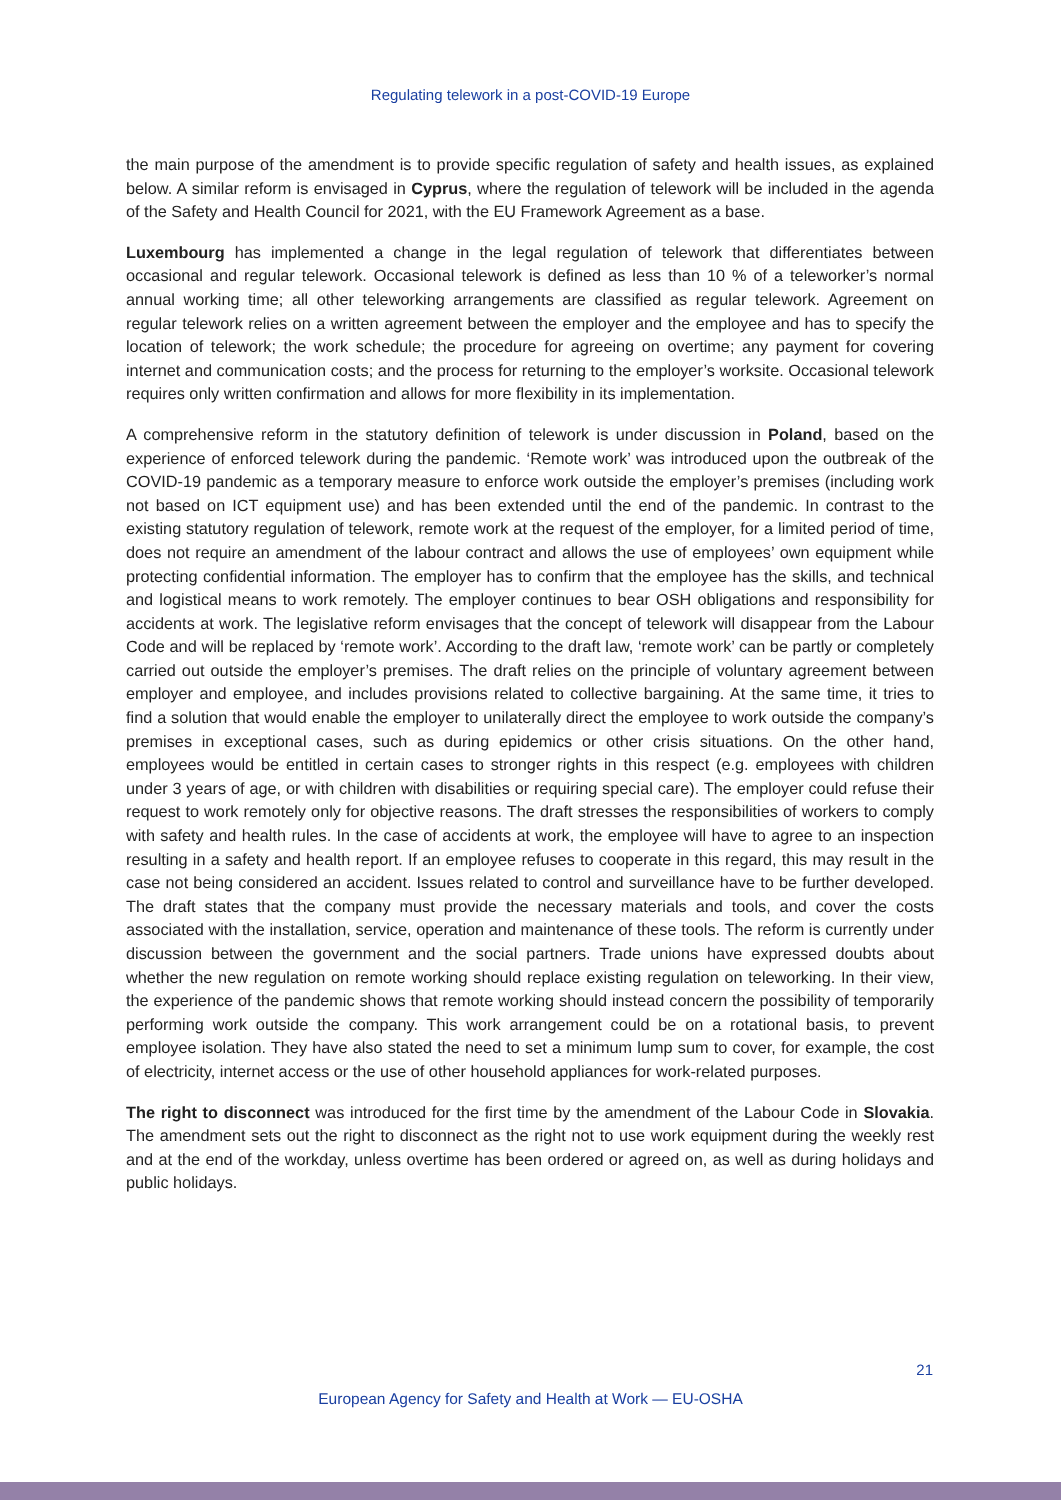Regulating telework in a post-COVID-19 Europe
the main purpose of the amendment is to provide specific regulation of safety and health issues, as explained below. A similar reform is envisaged in Cyprus, where the regulation of telework will be included in the agenda of the Safety and Health Council for 2021, with the EU Framework Agreement as a base.
Luxembourg has implemented a change in the legal regulation of telework that differentiates between occasional and regular telework. Occasional telework is defined as less than 10 % of a teleworker’s normal annual working time; all other teleworking arrangements are classified as regular telework. Agreement on regular telework relies on a written agreement between the employer and the employee and has to specify the location of telework; the work schedule; the procedure for agreeing on overtime; any payment for covering internet and communication costs; and the process for returning to the employer’s worksite. Occasional telework requires only written confirmation and allows for more flexibility in its implementation.
A comprehensive reform in the statutory definition of telework is under discussion in Poland, based on the experience of enforced telework during the pandemic. ‘Remote work’ was introduced upon the outbreak of the COVID-19 pandemic as a temporary measure to enforce work outside the employer’s premises (including work not based on ICT equipment use) and has been extended until the end of the pandemic. In contrast to the existing statutory regulation of telework, remote work at the request of the employer, for a limited period of time, does not require an amendment of the labour contract and allows the use of employees’ own equipment while protecting confidential information. The employer has to confirm that the employee has the skills, and technical and logistical means to work remotely. The employer continues to bear OSH obligations and responsibility for accidents at work. The legislative reform envisages that the concept of telework will disappear from the Labour Code and will be replaced by ‘remote work’. According to the draft law, ‘remote work’ can be partly or completely carried out outside the employer’s premises. The draft relies on the principle of voluntary agreement between employer and employee, and includes provisions related to collective bargaining. At the same time, it tries to find a solution that would enable the employer to unilaterally direct the employee to work outside the company’s premises in exceptional cases, such as during epidemics or other crisis situations. On the other hand, employees would be entitled in certain cases to stronger rights in this respect (e.g. employees with children under 3 years of age, or with children with disabilities or requiring special care). The employer could refuse their request to work remotely only for objective reasons. The draft stresses the responsibilities of workers to comply with safety and health rules. In the case of accidents at work, the employee will have to agree to an inspection resulting in a safety and health report. If an employee refuses to cooperate in this regard, this may result in the case not being considered an accident. Issues related to control and surveillance have to be further developed. The draft states that the company must provide the necessary materials and tools, and cover the costs associated with the installation, service, operation and maintenance of these tools. The reform is currently under discussion between the government and the social partners. Trade unions have expressed doubts about whether the new regulation on remote working should replace existing regulation on teleworking. In their view, the experience of the pandemic shows that remote working should instead concern the possibility of temporarily performing work outside the company. This work arrangement could be on a rotational basis, to prevent employee isolation. They have also stated the need to set a minimum lump sum to cover, for example, the cost of electricity, internet access or the use of other household appliances for work-related purposes.
The right to disconnect was introduced for the first time by the amendment of the Labour Code in Slovakia. The amendment sets out the right to disconnect as the right not to use work equipment during the weekly rest and at the end of the workday, unless overtime has been ordered or agreed on, as well as during holidays and public holidays.
21
European Agency for Safety and Health at Work — EU-OSHA